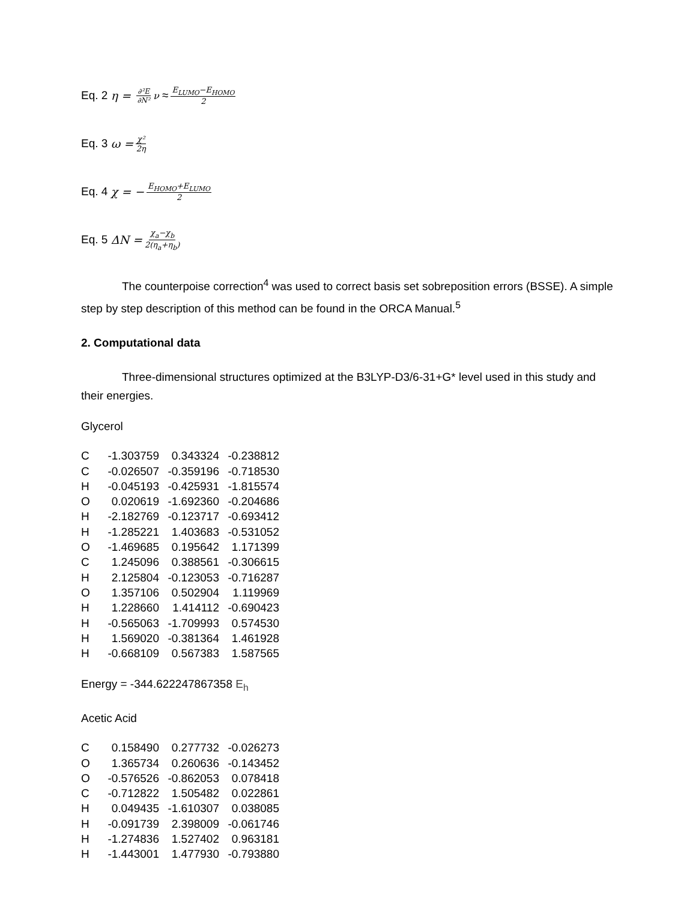Eq. 2 η = ∂²E ∂N²<sub>ν</sub> ≈ E<sub>LUMO</sub>−E<sub>HOMO</sub> 2
Eq. 3 ω = χ² 2η
Eq. 4 χ = − E<sub>HOMO</sub>+E<sub>LUMO</sub> 2
Eq. 5 ΔN = χ<sub>a</sub>−χ<sub>b</sub> 2(η<sub>a</sub>+η<sub>b</sub>)
The counterpoise correction<sup>4</sup> was used to correct basis set sobreposition errors (BSSE). A simple step by step description of this method can be found in the ORCA Manual.<sup>5</sup>
2. Computational data
Three-dimensional structures optimized at the B3LYP-D3/6-31+G* level used in this study and their energies.
Glycerol
| C | -1.303759 | 0.343324 | -0.238812 |
| C | -0.026507 | -0.359196 | -0.718530 |
| H | -0.045193 | -0.425931 | -1.815574 |
| O | 0.020619 | -1.692360 | -0.204686 |
| H | -2.182769 | -0.123717 | -0.693412 |
| H | -1.285221 | 1.403683 | -0.531052 |
| O | -1.469685 | 0.195642 | 1.171399 |
| C | 1.245096 | 0.388561 | -0.306615 |
| H | 2.125804 | -0.123053 | -0.716287 |
| O | 1.357106 | 0.502904 | 1.119969 |
| H | 1.228660 | 1.414112 | -0.690423 |
| H | -0.565063 | -1.709993 | 0.574530 |
| H | 1.569020 | -0.381364 | 1.461928 |
| H | -0.668109 | 0.567383 | 1.587565 |
Energy = -344.622247867358 E<sub>h</sub>
Acetic Acid
| C | 0.158490 | 0.277732 | -0.026273 |
| O | 1.365734 | 0.260636 | -0.143452 |
| O | -0.576526 | -0.862053 | 0.078418 |
| C | -0.712822 | 1.505482 | 0.022861 |
| H | 0.049435 | -1.610307 | 0.038085 |
| H | -0.091739 | 2.398009 | -0.061746 |
| H | -1.274836 | 1.527402 | 0.963181 |
| H | -1.443001 | 1.477930 | -0.793880 |